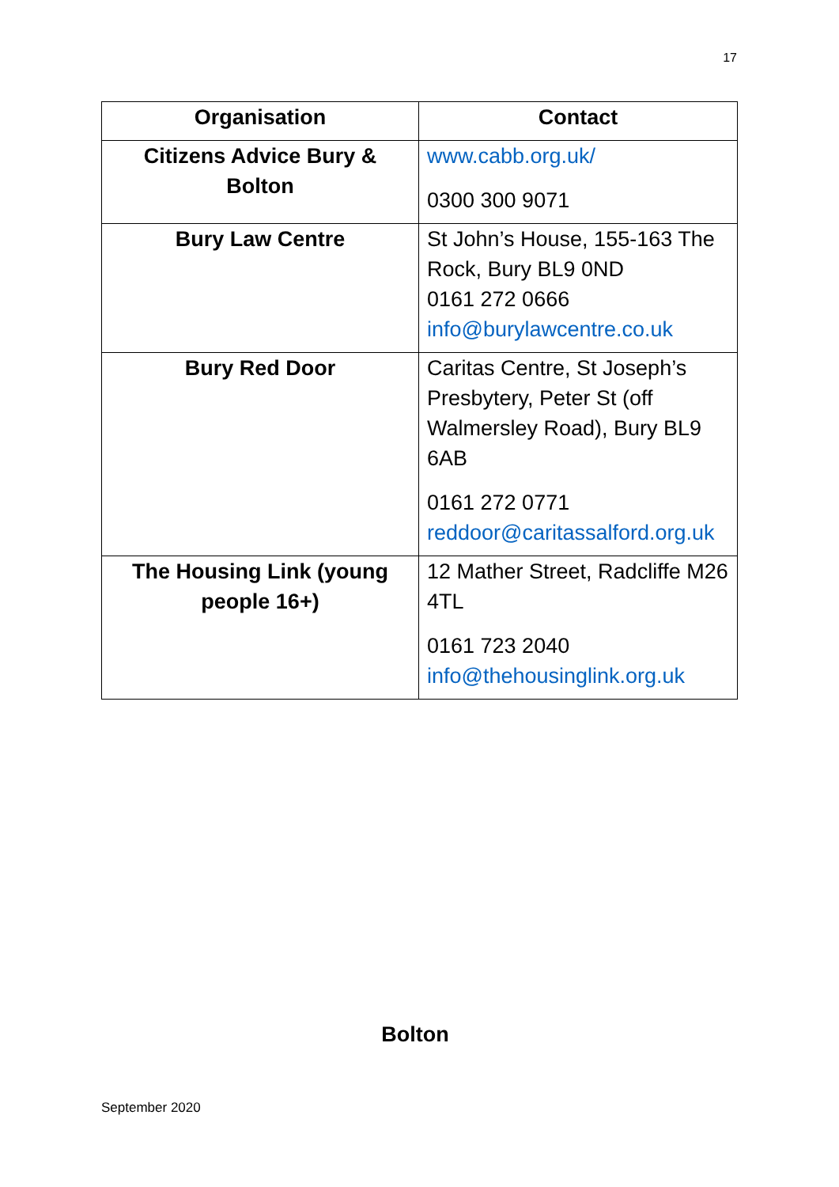17
| Organisation | Contact |
| --- | --- |
| Citizens Advice Bury & Bolton | www.cabb.org.uk/ 0300 300 9071 |
| Bury Law Centre | St John’s House, 155-163 The Rock, Bury BL9 0ND 0161 272 0666 info@burylawcentre.co.uk |
| Bury Red Door | Caritas Centre, St Joseph’s Presbytery, Peter St (off Walmersley Road), Bury BL9 6AB 0161 272 0771 reddoor@caritassalford.org.uk |
| The Housing Link (young people 16+) | 12 Mather Street, Radcliffe M26 4TL 0161 723 2040 info@thehousinglink.org.uk |
Bolton
September 2020